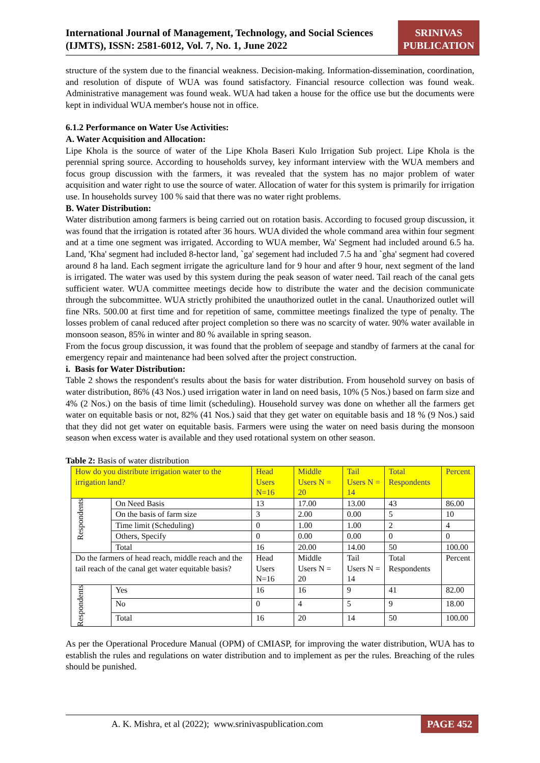International Journal of Management, Technology, and Social Sciences (IJMTS), ISSN: 2581-6012, Vol. 7, No. 1, June 2022
SRINIVAS PUBLICATION
structure of the system due to the financial weakness. Decision-making. Information-dissemination, coordination, and resolution of dispute of WUA was found satisfactory. Financial resource collection was found weak. Administrative management was found weak. WUA had taken a house for the office use but the documents were kept in individual WUA member's house not in office.
6.1.2 Performance on Water Use Activities:
A. Water Acquisition and Allocation:
Lipe Khola is the source of water of the Lipe Khola Baseri Kulo Irrigation Sub project. Lipe Khola is the perennial spring source. According to households survey, key informant interview with the WUA members and focus group discussion with the farmers, it was revealed that the system has no major problem of water acquisition and water right to use the source of water. Allocation of water for this system is primarily for irrigation use. In households survey 100 % said that there was no water right problems.
B. Water Distribution:
Water distribution among farmers is being carried out on rotation basis. According to focused group discussion, it was found that the irrigation is rotated after 36 hours. WUA divided the whole command area within four segment and at a time one segment was irrigated. According to WUA member, Wa' Segment had included around 6.5 ha. Land, 'Kha' segment had included 8-hector land, `ga' segement had included 7.5 ha and `gha' segment had covered around 8 ha land. Each segment irrigate the agriculture land for 9 hour and after 9 hour, next segment of the land is irrigated. The water was used by this system during the peak season of water need. Tail reach of the canal gets sufficient water. WUA committee meetings decide how to distribute the water and the decision communicate through the subcommittee. WUA strictly prohibited the unauthorized outlet in the canal. Unauthorized outlet will fine NRs. 500.00 at first time and for repetition of same, committee meetings finalized the type of penalty. The losses problem of canal reduced after project completion so there was no scarcity of water. 90% water available in monsoon season, 85% in winter and 80 % available in spring season.
From the focus group discussion, it was found that the problem of seepage and standby of farmers at the canal for emergency repair and maintenance had been solved after the project construction.
i. Basis for Water Distribution:
Table 2 shows the respondent's results about the basis for water distribution. From household survey on basis of water distribution, 86% (43 Nos.) used irrigation water in land on need basis, 10% (5 Nos.) based on farm size and 4% (2 Nos.) on the basis of time limit (scheduling). Household survey was done on whether all the farmers get water on equitable basis or not, 82% (41 Nos.) said that they get water on equitable basis and 18 % (9 Nos.) said that they did not get water on equitable basis. Farmers were using the water on need basis during the monsoon season when excess water is available and they used rotational system on other season.
Table 2: Basis of water distribution
| How do you distribute irrigation water to the irrigation land? | | Head Users N=16 | Middle Users N = 20 | Tail Users N = 14 | Total Respondents | Percent |
| Respondents | On Need Basis | 13 | 17.00 | 13.00 | 43 | 86.00 |
| | On the basis of farm size | 3 | 2.00 | 0.00 | 5 | 10 |
| | Time limit (Scheduling) | 0 | 1.00 | 1.00 | 2 | 4 |
| | Others, Specify | 0 | 0.00 | 0.00 | 0 | 0 |
| | Total | 16 | 20.00 | 14.00 | 50 | 100.00 |
| Do the farmers of head reach, middle reach and the tail reach of the canal get water equitable basis? | | Head Users N=16 | Middle Users N = 20 | Tail Users N = 14 | Total Respondents | Percent |
| Respondents | Yes | 16 | 16 | 9 | 41 | 82.00 |
| | No | 0 | 4 | 5 | 9 | 18.00 |
| | Total | 16 | 20 | 14 | 50 | 100.00 |
As per the Operational Procedure Manual (OPM) of CMIASP, for improving the water distribution, WUA has to establish the rules and regulations on water distribution and to implement as per the rules. Breaching of the rules should be punished.
A. K. Mishra, et al (2022); www.srinivaspublication.com
PAGE 452